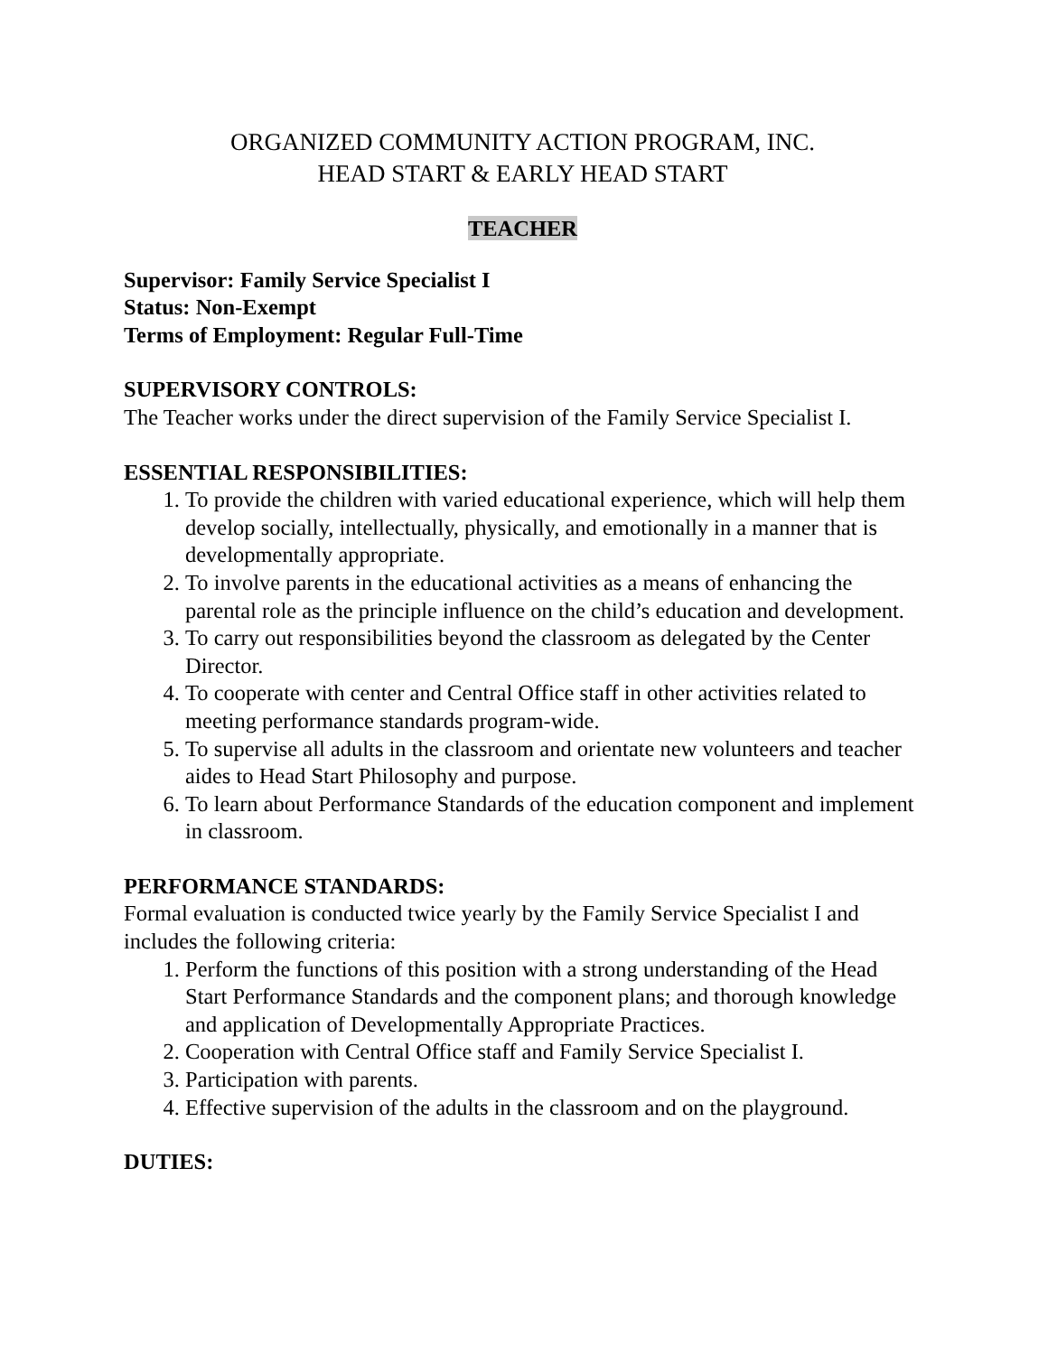ORGANIZED COMMUNITY ACTION PROGRAM, INC.
HEAD START & EARLY HEAD START
TEACHER
Supervisor: Family Service Specialist I
Status: Non-Exempt
Terms of Employment: Regular Full-Time
SUPERVISORY CONTROLS:
The Teacher works under the direct supervision of the Family Service Specialist I.
ESSENTIAL RESPONSIBILITIES:
1. To provide the children with varied educational experience, which will help them develop socially, intellectually, physically, and emotionally in a manner that is developmentally appropriate.
2. To involve parents in the educational activities as a means of enhancing the parental role as the principle influence on the child’s education and development.
3. To carry out responsibilities beyond the classroom as delegated by the Center Director.
4. To cooperate with center and Central Office staff in other activities related to meeting performance standards program-wide.
5. To supervise all adults in the classroom and orientate new volunteers and teacher aides to Head Start Philosophy and purpose.
6. To learn about Performance Standards of the education component and implement in classroom.
PERFORMANCE STANDARDS:
Formal evaluation is conducted twice yearly by the Family Service Specialist I and includes the following criteria:
1. Perform the functions of this position with a strong understanding of the Head Start Performance Standards and the component plans; and thorough knowledge and application of Developmentally Appropriate Practices.
2. Cooperation with Central Office staff and Family Service Specialist I.
3. Participation with parents.
4. Effective supervision of the adults in the classroom and on the playground.
DUTIES: